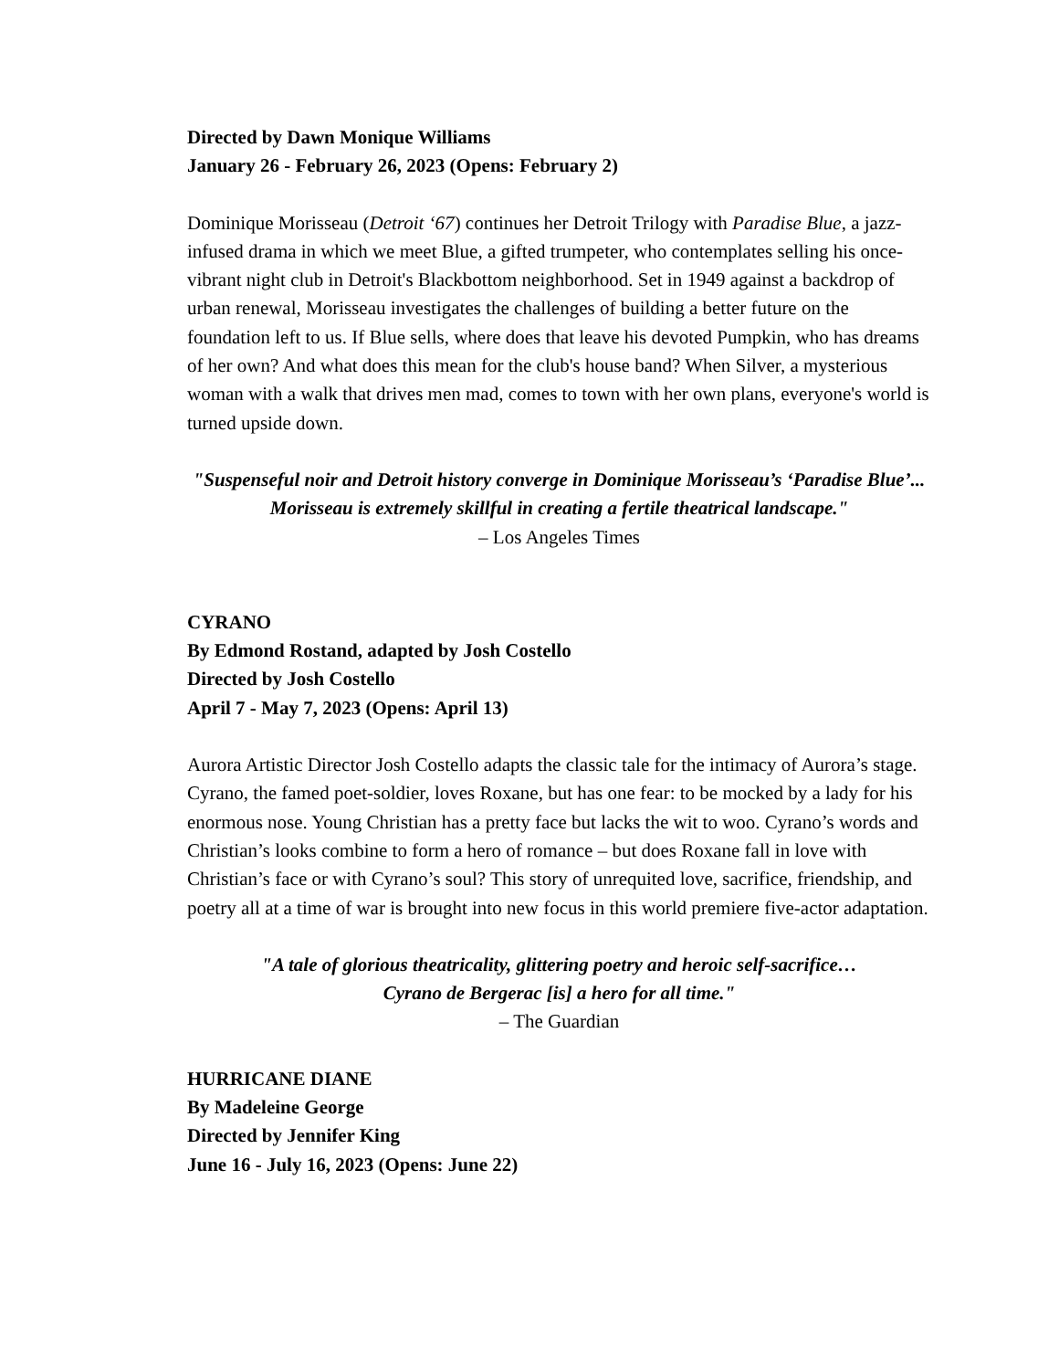Directed by Dawn Monique Williams
January 26 - February 26, 2023 (Opens: February 2)
Dominique Morisseau (Detroit ‘67) continues her Detroit Trilogy with Paradise Blue, a jazz-infused drama in which we meet Blue, a gifted trumpeter, who contemplates selling his once-vibrant night club in Detroit's Blackbottom neighborhood. Set in 1949 against a backdrop of urban renewal, Morisseau investigates the challenges of building a better future on the foundation left to us. If Blue sells, where does that leave his devoted Pumpkin, who has dreams of her own? And what does this mean for the club's house band? When Silver, a mysterious woman with a walk that drives men mad, comes to town with her own plans, everyone's world is turned upside down.
"Suspenseful noir and Detroit history converge in Dominique Morisseau’s ‘Paradise Blue’... Morisseau is extremely skillful in creating a fertile theatrical landscape."
– Los Angeles Times
CYRANO
By Edmond Rostand, adapted by Josh Costello
Directed by Josh Costello
April 7 - May 7, 2023 (Opens: April 13)
Aurora Artistic Director Josh Costello adapts the classic tale for the intimacy of Aurora’s stage. Cyrano, the famed poet-soldier, loves Roxane, but has one fear: to be mocked by a lady for his enormous nose. Young Christian has a pretty face but lacks the wit to woo. Cyrano’s words and Christian’s looks combine to form a hero of romance – but does Roxane fall in love with Christian’s face or with Cyrano’s soul? This story of unrequited love, sacrifice, friendship, and poetry all at a time of war is brought into new focus in this world premiere five-actor adaptation.
"A tale of glorious theatricality, glittering poetry and heroic self-sacrifice…
Cyrano de Bergerac [is] a hero for all time."
– The Guardian
HURRICANE DIANE
By Madeleine George
Directed by Jennifer King
June 16 - July 16, 2023 (Opens: June 22)